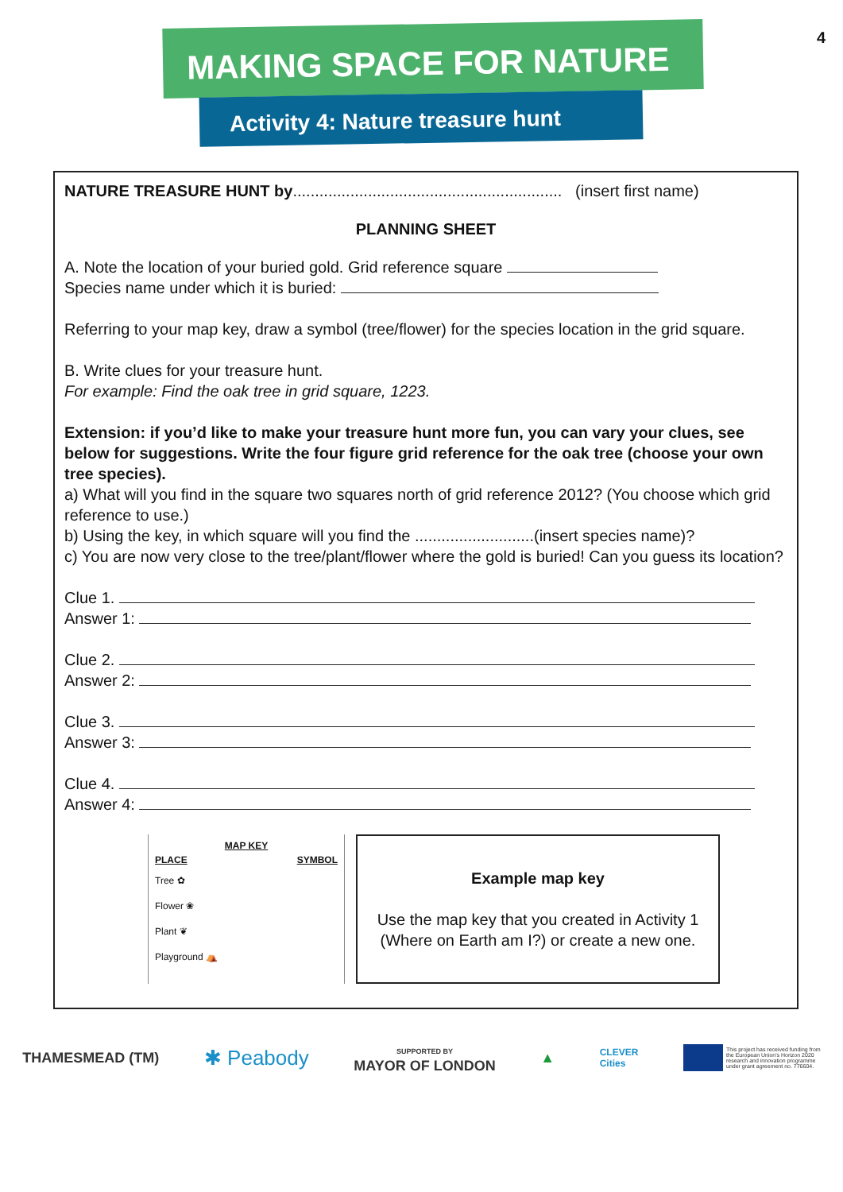4
MAKING SPACE FOR NATURE
Activity 4: Nature treasure hunt
NATURE TREASURE HUNT by............................................................. (insert first name)
PLANNING SHEET
A. Note the location of your buried gold. Grid reference square
Species name under which it is buried:
Referring to your map key, draw a symbol (tree/flower) for the species location in the grid square.
B. Write clues for your treasure hunt.
For example: Find the oak tree in grid square, 1223.
Extension: if you’d like to make your treasure hunt more fun, you can vary your clues, see below for suggestions. Write the four figure grid reference for the oak tree (choose your own tree species).
a) What will you find in the square two squares north of grid reference 2012? (You choose which grid reference to use.)
b) Using the key, in which square will you find the ...........................(insert species name)?
c) You are now very close to the tree/plant/flower where the gold is buried! Can you guess its location?
Clue 1.
Answer 1:
Clue 2.
Answer 2:
Clue 3.
Answer 3:
Clue 4.
Answer 4:
MAP KEY
PLACE SYMBOL
Tree ✿
Flower ❀
Plant ❦
Playground ⛺
Example map key
Use the map key that you created in Activity 1 (Where on Earth am I?) or create a new one.
THAMESMEAD (TM) ✱ Peabody SUPPORTED BY
MAYOR OF LONDON ▲ CLEVER
Cities This project has received funding from
the European Union's Horizon 2020
research and innovation programme
under grant agreement no. 776604.